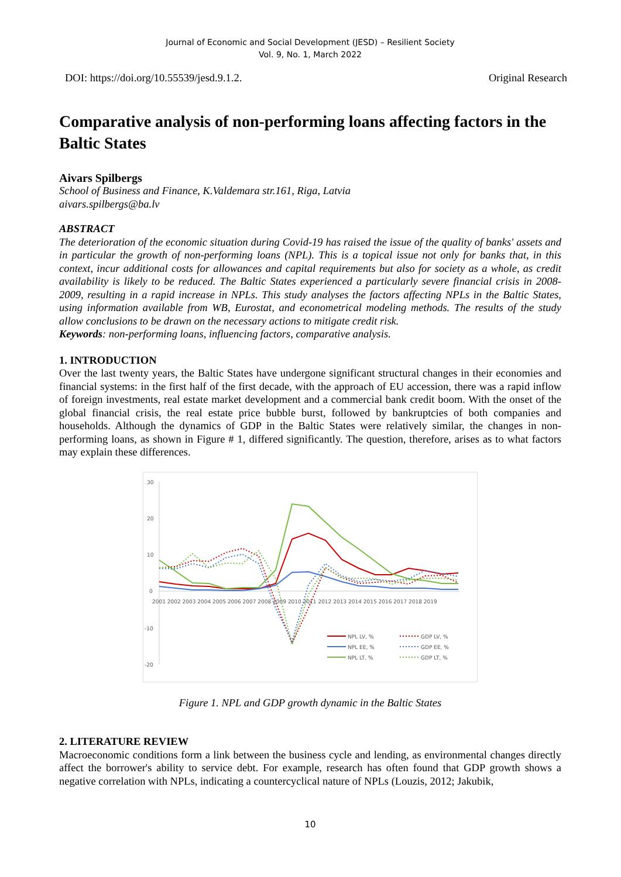Journal of Economic and Social Development (JESD) – Resilient Society
Vol. 9, No. 1, March 2022
DOI: https://doi.org/10.55539/jesd.9.1.2. Original Research
Comparative analysis of non-performing loans affecting factors in the Baltic States
Aivars Spilbergs
School of Business and Finance, K.Valdemara str.161, Riga, Latvia
aivars.spilbergs@ba.lv
ABSTRACT
The deterioration of the economic situation during Covid-19 has raised the issue of the quality of banks' assets and in particular the growth of non-performing loans (NPL). This is a topical issue not only for banks that, in this context, incur additional costs for allowances and capital requirements but also for society as a whole, as credit availability is likely to be reduced. The Baltic States experienced a particularly severe financial crisis in 2008-2009, resulting in a rapid increase in NPLs. This study analyses the factors affecting NPLs in the Baltic States, using information available from WB, Eurostat, and econometrical modeling methods. The results of the study allow conclusions to be drawn on the necessary actions to mitigate credit risk.
Keywords: non-performing loans, influencing factors, comparative analysis.
1. INTRODUCTION
Over the last twenty years, the Baltic States have undergone significant structural changes in their economies and financial systems: in the first half of the first decade, with the approach of EU accession, there was a rapid inflow of foreign investments, real estate market development and a commercial bank credit boom. With the onset of the global financial crisis, the real estate price bubble burst, followed by bankruptcies of both companies and households. Although the dynamics of GDP in the Baltic States were relatively similar, the changes in non-performing loans, as shown in Figure # 1, differed significantly. The question, therefore, arises as to what factors may explain these differences.
30
20
10
0
-10
-20
2001 2002 2003 2004 2005 2006 2007 2008 2009 2010 2011 2012 2013 2014 2015 2016 2017 2018 2019
NPL LV, %
NPL EE, %
NPL LT, %
GDP LV, %
GDP EE, %
GDP LT, %
Figure 1. NPL and GDP growth dynamic in the Baltic States
2. LITERATURE REVIEW
Macroeconomic conditions form a link between the business cycle and lending, as environmental changes directly affect the borrower's ability to service debt. For example, research has often found that GDP growth shows a negative correlation with NPLs, indicating a countercyclical nature of NPLs (Louzis, 2012; Jakubik,
10